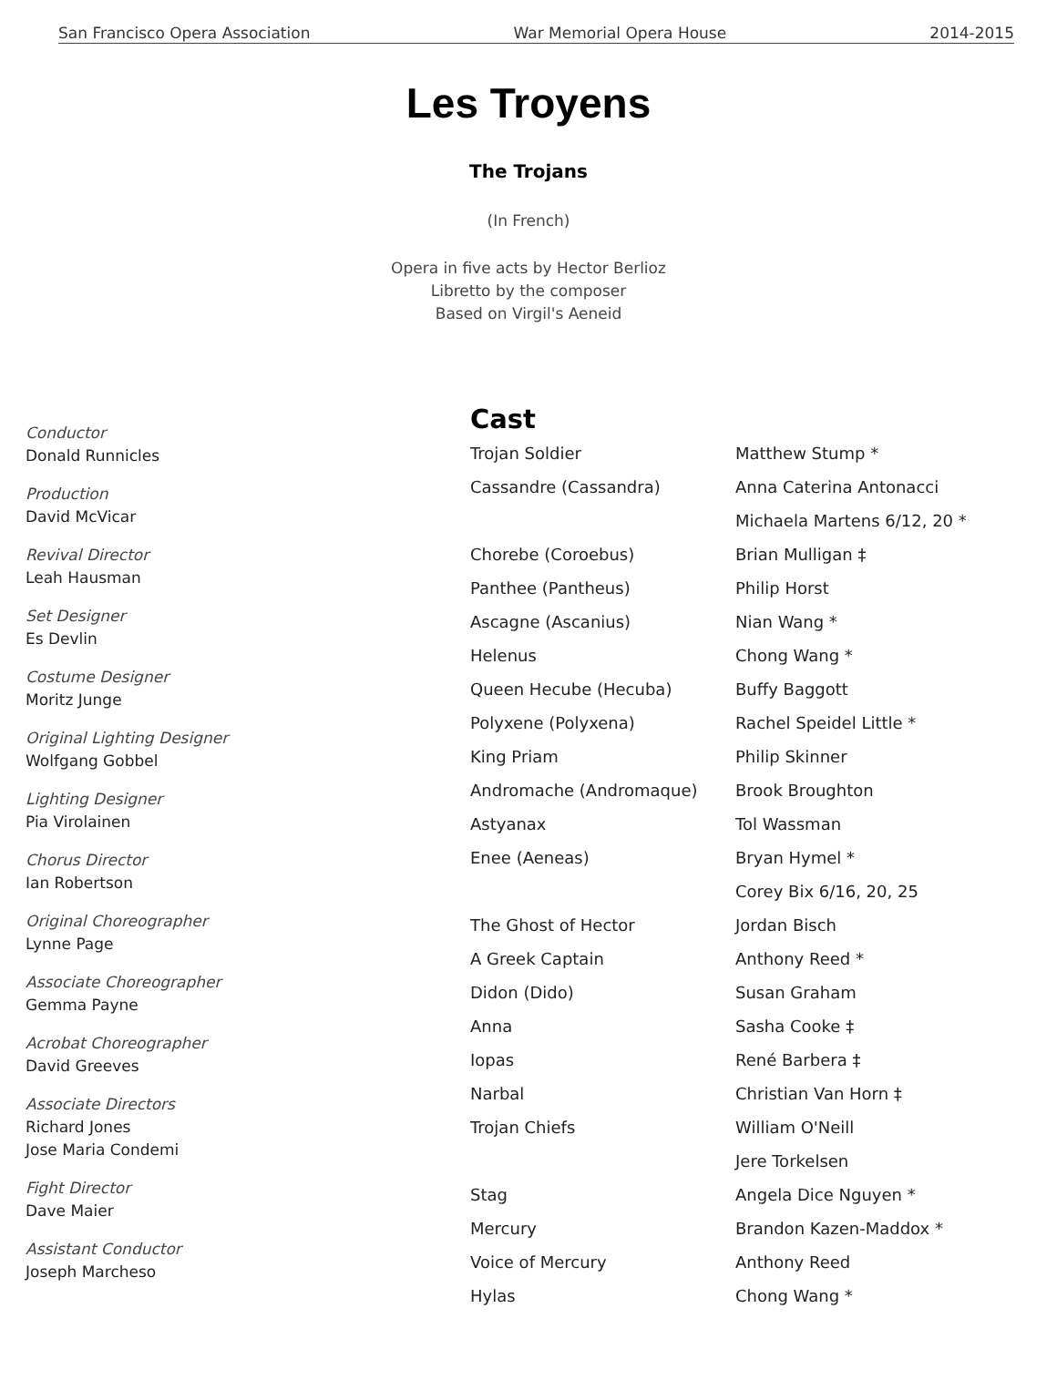San Francisco Opera Association War Memorial Opera House 2014-2015
Les Troyens
The Trojans
(In French)
Opera in five acts by Hector Berlioz
Libretto by the composer
Based on Virgil's Aeneid
Conductor
Donald Runnicles
Production
David McVicar
Revival Director
Leah Hausman
Set Designer
Es Devlin
Costume Designer
Moritz Junge
Original Lighting Designer
Wolfgang Gobbel
Lighting Designer
Pia Virolainen
Chorus Director
Ian Robertson
Original Choreographer
Lynne Page
Associate Choreographer
Gemma Payne
Acrobat Choreographer
David Greeves
Associate Directors
Richard Jones
Jose Maria Condemi
Fight Director
Dave Maier
Assistant Conductor
Joseph Marcheso
Cast
| Trojan Soldier | Matthew Stump * |
| Cassandre (Cassandra) | Anna Caterina Antonacci |
| | Michaela Martens 6/12, 20 * |
| Chorebe (Coroebus) | Brian Mulligan ‡ |
| Panthee (Pantheus) | Philip Horst |
| Ascagne (Ascanius) | Nian Wang * |
| Helenus | Chong Wang * |
| Queen Hecube (Hecuba) | Buffy Baggott |
| Polyxene (Polyxena) | Rachel Speidel Little * |
| King Priam | Philip Skinner |
| Andromache (Andromaque) | Brook Broughton |
| Astyanax | Tol Wassman |
| Enee (Aeneas) | Bryan Hymel * |
| | Corey Bix 6/16, 20, 25 |
| The Ghost of Hector | Jordan Bisch |
| A Greek Captain | Anthony Reed * |
| Didon (Dido) | Susan Graham |
| Anna | Sasha Cooke ‡ |
| Iopas | René Barbera ‡ |
| Narbal | Christian Van Horn ‡ |
| Trojan Chiefs | William O'Neill |
| | Jere Torkelsen |
| Stag | Angela Dice Nguyen * |
| Mercury | Brandon Kazen-Maddox * |
| Voice of Mercury | Anthony Reed |
| Hylas | Chong Wang * |